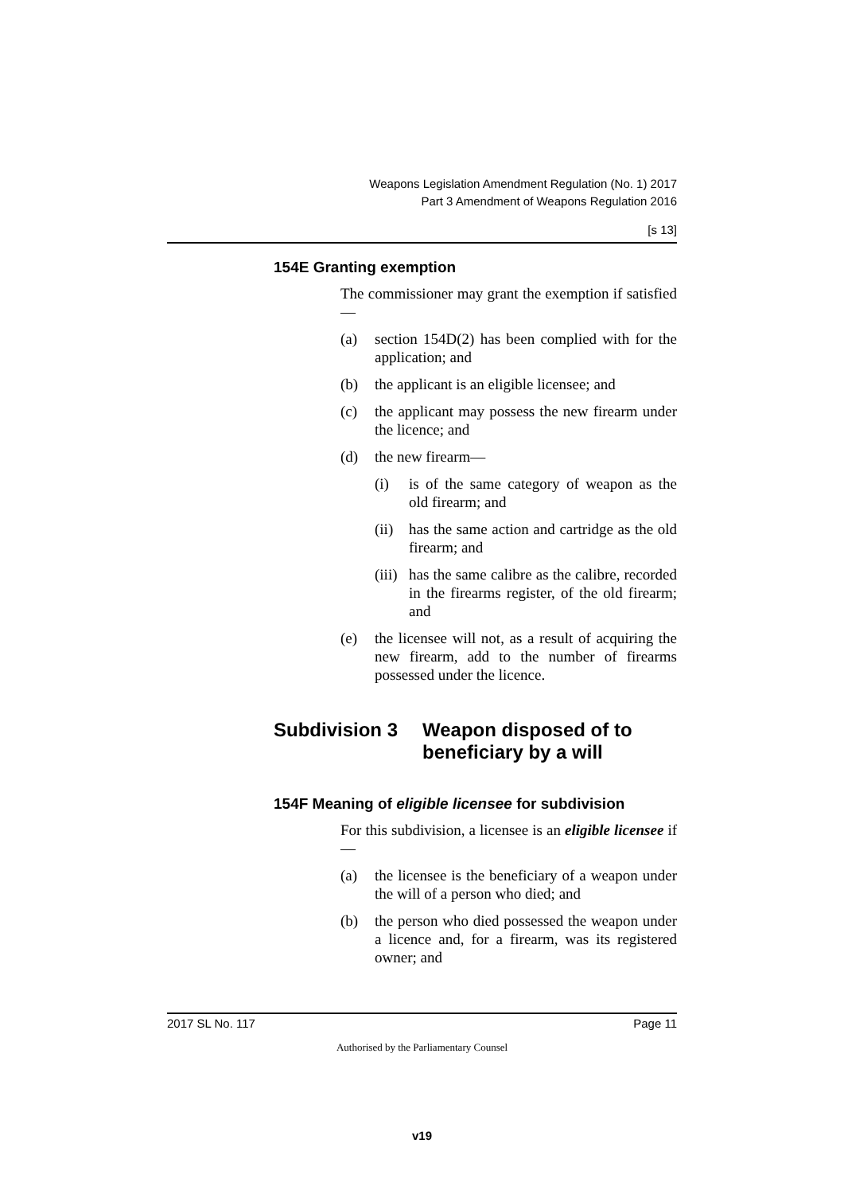Weapons Legislation Amendment Regulation (No. 1) 2017
Part 3 Amendment of Weapons Regulation 2016
[s 13]
154E Granting exemption
The commissioner may grant the exemption if satisfied—
(a) section 154D(2) has been complied with for the application; and
(b) the applicant is an eligible licensee; and
(c) the applicant may possess the new firearm under the licence; and
(d) the new firearm—
(i) is of the same category of weapon as the old firearm; and
(ii) has the same action and cartridge as the old firearm; and
(iii) has the same calibre as the calibre, recorded in the firearms register, of the old firearm; and
(e) the licensee will not, as a result of acquiring the new firearm, add to the number of firearms possessed under the licence.
Subdivision 3 Weapon disposed of to beneficiary by a will
154F Meaning of eligible licensee for subdivision
For this subdivision, a licensee is an eligible licensee if—
(a) the licensee is the beneficiary of a weapon under the will of a person who died; and
(b) the person who died possessed the weapon under a licence and, for a firearm, was its registered owner; and
2017 SL No. 117 Page 11
Authorised by the Parliamentary Counsel
v19